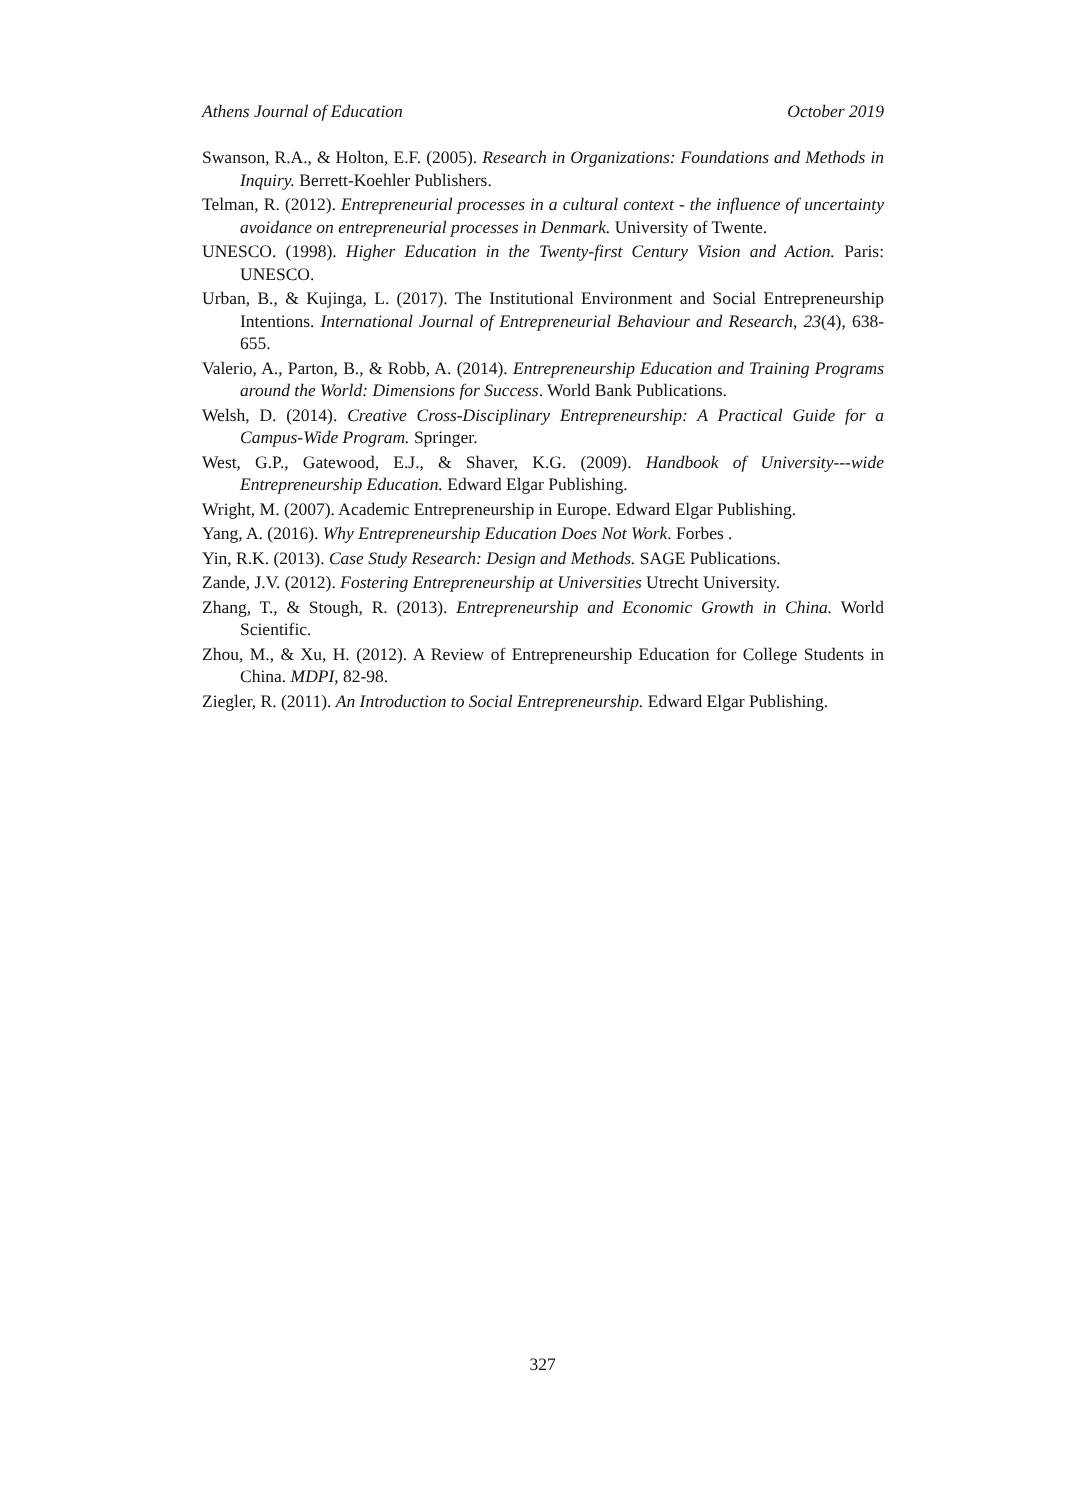Athens Journal of Education October 2019
Swanson, R.A., & Holton, E.F. (2005). Research in Organizations: Foundations and Methods in Inquiry. Berrett-Koehler Publishers.
Telman, R. (2012). Entrepreneurial processes in a cultural context - the influence of uncertainty avoidance on entrepreneurial processes in Denmark. University of Twente.
UNESCO. (1998). Higher Education in the Twenty-first Century Vision and Action. Paris: UNESCO.
Urban, B., & Kujinga, L. (2017). The Institutional Environment and Social Entrepreneurship Intentions. International Journal of Entrepreneurial Behaviour and Research, 23(4), 638-655.
Valerio, A., Parton, B., & Robb, A. (2014). Entrepreneurship Education and Training Programs around the World: Dimensions for Success. World Bank Publications.
Welsh, D. (2014). Creative Cross-Disciplinary Entrepreneurship: A Practical Guide for a Campus-Wide Program. Springer.
West, G.P., Gatewood, E.J., & Shaver, K.G. (2009). Handbook of University---wide Entrepreneurship Education. Edward Elgar Publishing.
Wright, M. (2007). Academic Entrepreneurship in Europe. Edward Elgar Publishing.
Yang, A. (2016). Why Entrepreneurship Education Does Not Work. Forbes .
Yin, R.K. (2013). Case Study Research: Design and Methods. SAGE Publications.
Zande, J.V. (2012). Fostering Entrepreneurship at Universities Utrecht University.
Zhang, T., & Stough, R. (2013). Entrepreneurship and Economic Growth in China. World Scientific.
Zhou, M., & Xu, H. (2012). A Review of Entrepreneurship Education for College Students in China. MDPI, 82-98.
Ziegler, R. (2011). An Introduction to Social Entrepreneurship. Edward Elgar Publishing.
327